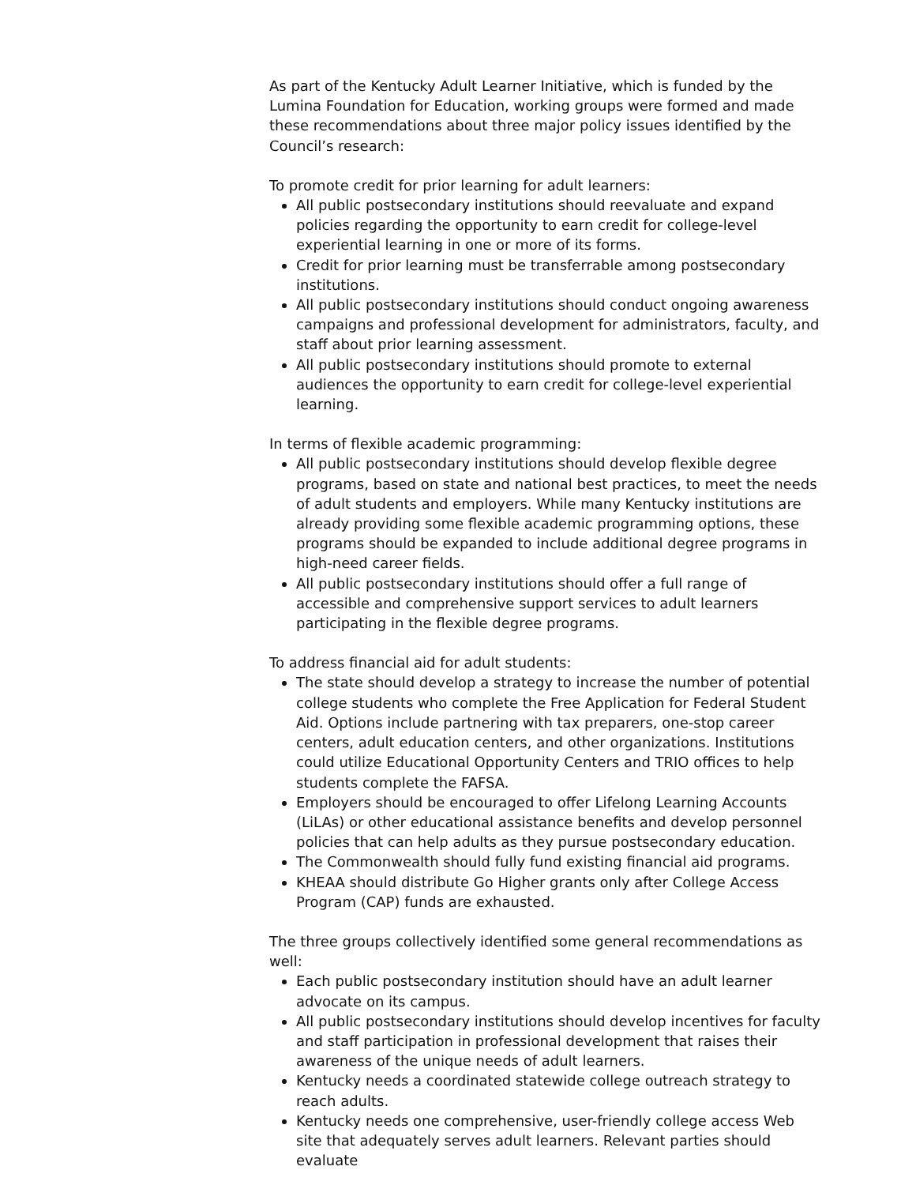As part of the Kentucky Adult Learner Initiative, which is funded by the Lumina Foundation for Education, working groups were formed and made these recommendations about three major policy issues identified by the Council’s research:
To promote credit for prior learning for adult learners:
All public postsecondary institutions should reevaluate and expand policies regarding the opportunity to earn credit for college-level experiential learning in one or more of its forms.
Credit for prior learning must be transferrable among postsecondary institutions.
All public postsecondary institutions should conduct ongoing awareness campaigns and professional development for administrators, faculty, and staff about prior learning assessment.
All public postsecondary institutions should promote to external audiences the opportunity to earn credit for college-level experiential learning.
In terms of flexible academic programming:
All public postsecondary institutions should develop flexible degree programs, based on state and national best practices, to meet the needs of adult students and employers. While many Kentucky institutions are already providing some flexible academic programming options, these programs should be expanded to include additional degree programs in high-need career fields.
All public postsecondary institutions should offer a full range of accessible and comprehensive support services to adult learners participating in the flexible degree programs.
To address financial aid for adult students:
The state should develop a strategy to increase the number of potential college students who complete the Free Application for Federal Student Aid. Options include partnering with tax preparers, one-stop career centers, adult education centers, and other organizations. Institutions could utilize Educational Opportunity Centers and TRIO offices to help students complete the FAFSA.
Employers should be encouraged to offer Lifelong Learning Accounts (LiLAs) or other educational assistance benefits and develop personnel policies that can help adults as they pursue postsecondary education.
The Commonwealth should fully fund existing financial aid programs.
KHEAA should distribute Go Higher grants only after College Access Program (CAP) funds are exhausted.
The three groups collectively identified some general recommendations as well:
Each public postsecondary institution should have an adult learner advocate on its campus.
All public postsecondary institutions should develop incentives for faculty and staff participation in professional development that raises their awareness of the unique needs of adult learners.
Kentucky needs a coordinated statewide college outreach strategy to reach adults.
Kentucky needs one comprehensive, user-friendly college access Web site that adequately serves adult learners. Relevant parties should evaluate